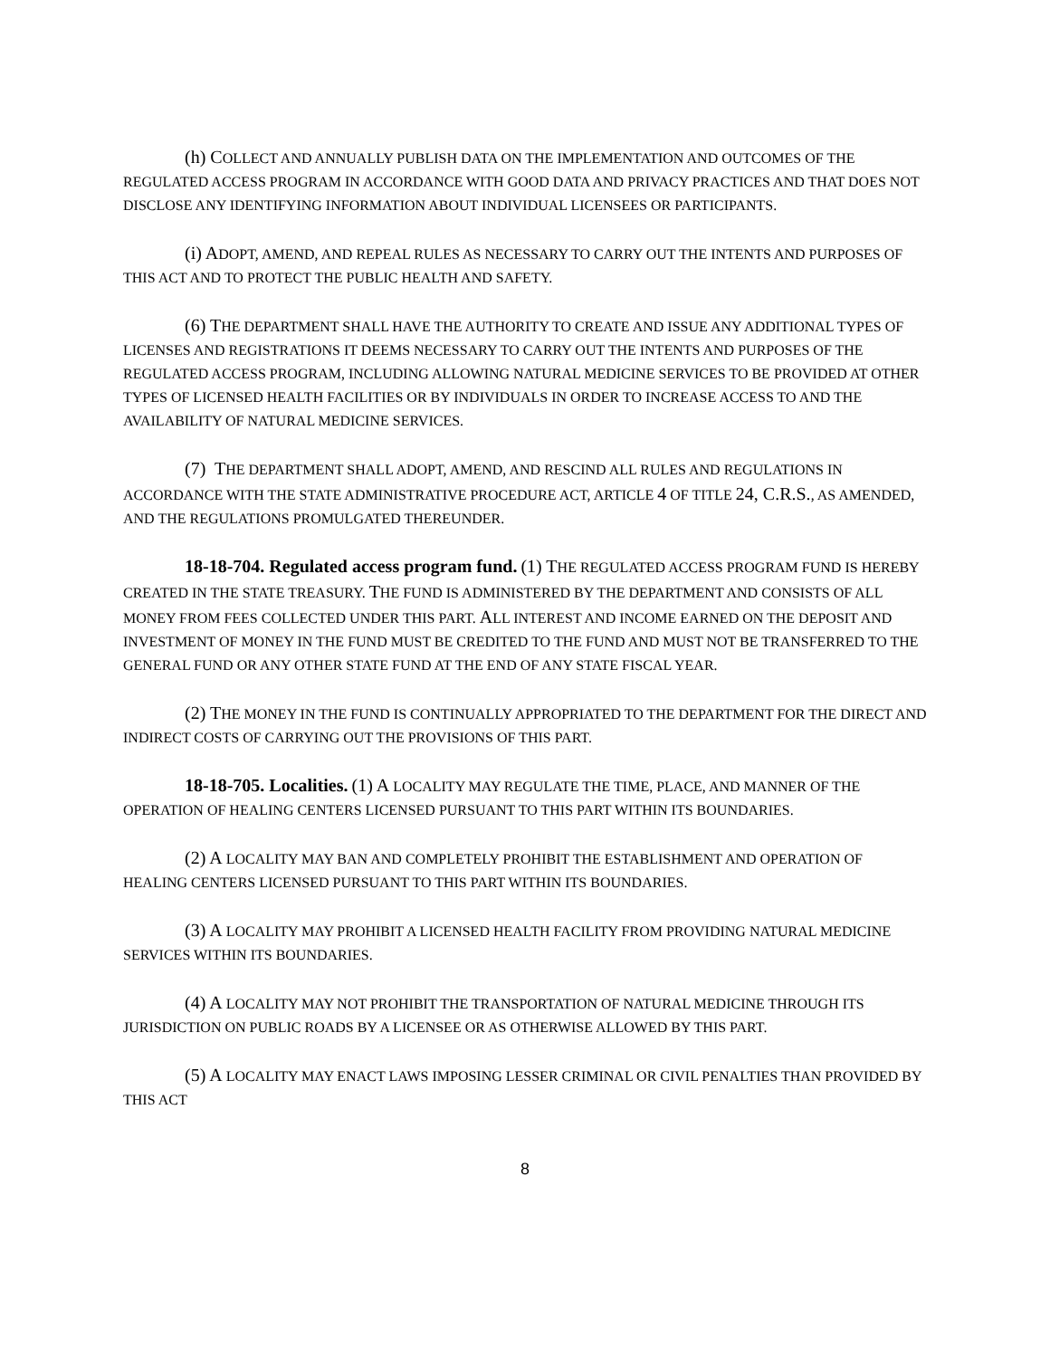(h) COLLECT AND ANNUALLY PUBLISH DATA ON THE IMPLEMENTATION AND OUTCOMES OF THE REGULATED ACCESS PROGRAM IN ACCORDANCE WITH GOOD DATA AND PRIVACY PRACTICES AND THAT DOES NOT DISCLOSE ANY IDENTIFYING INFORMATION ABOUT INDIVIDUAL LICENSEES OR PARTICIPANTS.
(i) ADOPT, AMEND, AND REPEAL RULES AS NECESSARY TO CARRY OUT THE INTENTS AND PURPOSES OF THIS ACT AND TO PROTECT THE PUBLIC HEALTH AND SAFETY.
(6) THE DEPARTMENT SHALL HAVE THE AUTHORITY TO CREATE AND ISSUE ANY ADDITIONAL TYPES OF LICENSES AND REGISTRATIONS IT DEEMS NECESSARY TO CARRY OUT THE INTENTS AND PURPOSES OF THE REGULATED ACCESS PROGRAM, INCLUDING ALLOWING NATURAL MEDICINE SERVICES TO BE PROVIDED AT OTHER TYPES OF LICENSED HEALTH FACILITIES OR BY INDIVIDUALS IN ORDER TO INCREASE ACCESS TO AND THE AVAILABILITY OF NATURAL MEDICINE SERVICES.
(7) THE DEPARTMENT SHALL ADOPT, AMEND, AND RESCIND ALL RULES AND REGULATIONS IN ACCORDANCE WITH THE STATE ADMINISTRATIVE PROCEDURE ACT, ARTICLE 4 OF TITLE 24, C.R.S., AS AMENDED, AND THE REGULATIONS PROMULGATED THEREUNDER.
18-18-704. Regulated access program fund. (1) THE REGULATED ACCESS PROGRAM FUND IS HEREBY CREATED IN THE STATE TREASURY. THE FUND IS ADMINISTERED BY THE DEPARTMENT AND CONSISTS OF ALL MONEY FROM FEES COLLECTED UNDER THIS PART. ALL INTEREST AND INCOME EARNED ON THE DEPOSIT AND INVESTMENT OF MONEY IN THE FUND MUST BE CREDITED TO THE FUND AND MUST NOT BE TRANSFERRED TO THE GENERAL FUND OR ANY OTHER STATE FUND AT THE END OF ANY STATE FISCAL YEAR.
(2) THE MONEY IN THE FUND IS CONTINUALLY APPROPRIATED TO THE DEPARTMENT FOR THE DIRECT AND INDIRECT COSTS OF CARRYING OUT THE PROVISIONS OF THIS PART.
18-18-705. Localities. (1) A LOCALITY MAY REGULATE THE TIME, PLACE, AND MANNER OF THE OPERATION OF HEALING CENTERS LICENSED PURSUANT TO THIS PART WITHIN ITS BOUNDARIES.
(2) A LOCALITY MAY BAN AND COMPLETELY PROHIBIT THE ESTABLISHMENT AND OPERATION OF HEALING CENTERS LICENSED PURSUANT TO THIS PART WITHIN ITS BOUNDARIES.
(3) A LOCALITY MAY PROHIBIT A LICENSED HEALTH FACILITY FROM PROVIDING NATURAL MEDICINE SERVICES WITHIN ITS BOUNDARIES.
(4) A LOCALITY MAY NOT PROHIBIT THE TRANSPORTATION OF NATURAL MEDICINE THROUGH ITS JURISDICTION ON PUBLIC ROADS BY A LICENSEE OR AS OTHERWISE ALLOWED BY THIS PART.
(5) A LOCALITY MAY ENACT LAWS IMPOSING LESSER CRIMINAL OR CIVIL PENALTIES THAN PROVIDED BY THIS ACT
8